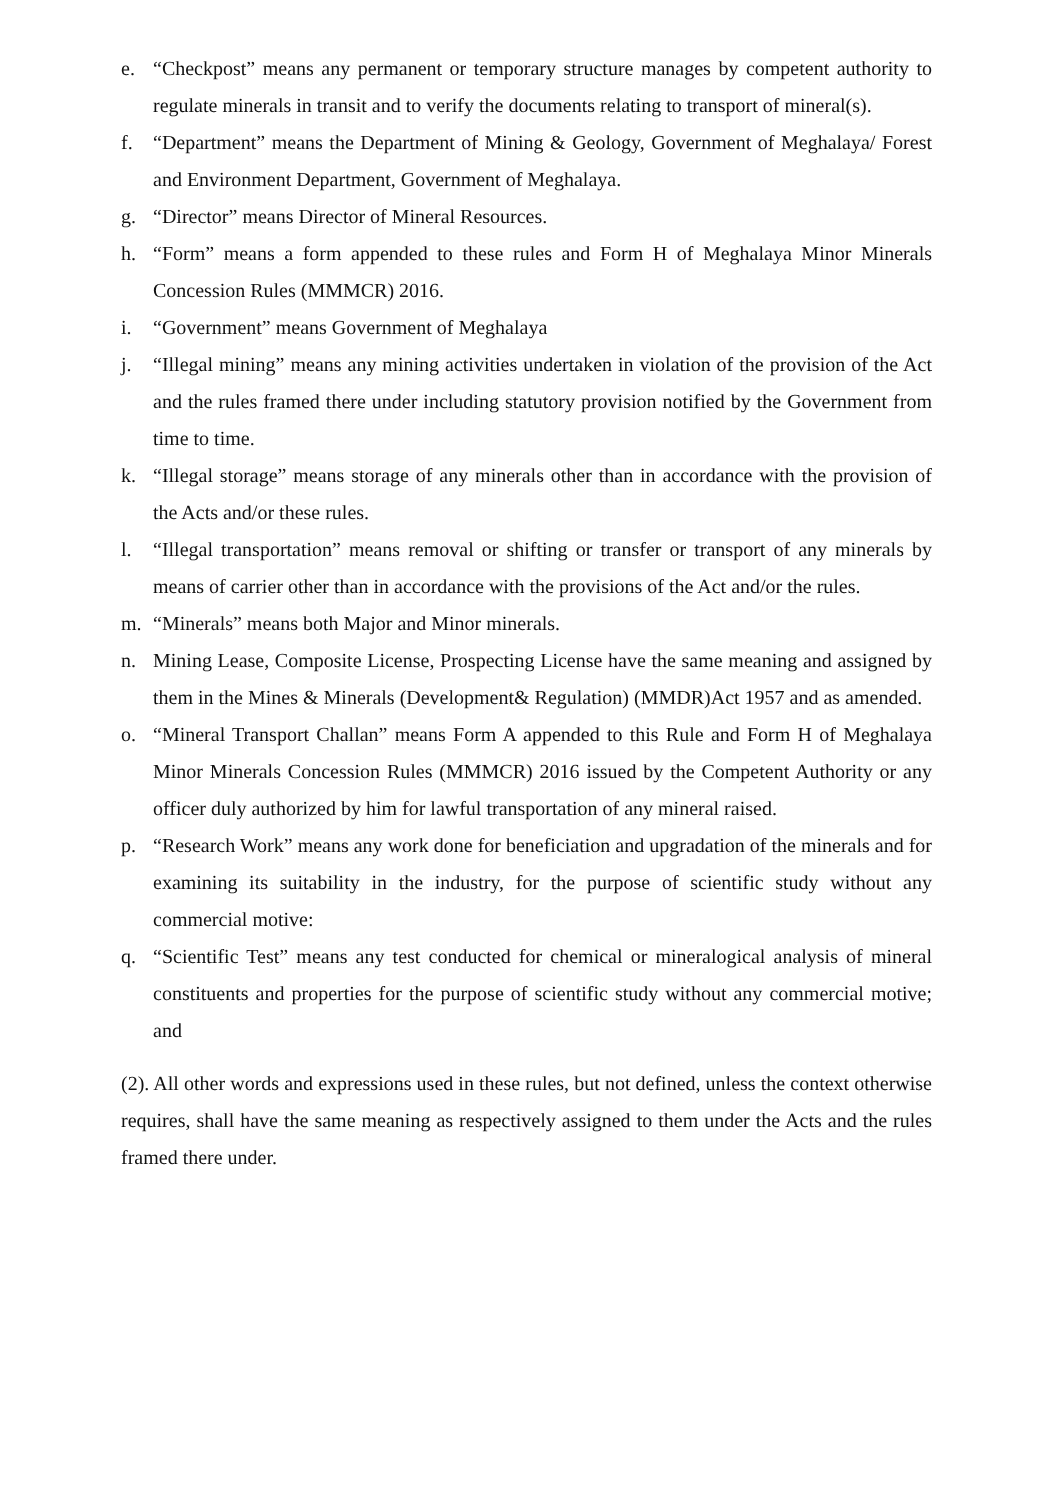e. “Checkpost” means any permanent or temporary structure manages by competent authority to regulate minerals in transit and to verify the documents relating to transport of mineral(s).
f. “Department” means the Department of Mining & Geology, Government of Meghalaya/ Forest and Environment Department, Government of Meghalaya.
g. “Director” means Director of Mineral Resources.
h. “Form” means a form appended to these rules and Form H of Meghalaya Minor Minerals Concession Rules (MMMCR) 2016.
i. “Government” means Government of Meghalaya
j. “Illegal mining” means any mining activities undertaken in violation of the provision of the Act and the rules framed there under including statutory provision notified by the Government from time to time.
k. “Illegal storage” means storage of any minerals other than in accordance with the provision of the Acts and/or these rules.
l. “Illegal transportation” means removal or shifting or transfer or transport of any minerals by means of carrier other than in accordance with the provisions of the Act and/or the rules.
m. “Minerals” means both Major and Minor minerals.
n. Mining Lease, Composite License, Prospecting License have the same meaning and assigned by them in the Mines & Minerals (Development& Regulation) (MMDR)Act 1957 and as amended.
o. “Mineral Transport Challan” means Form A appended to this Rule and Form H of Meghalaya Minor Minerals Concession Rules (MMMCR) 2016 issued by the Competent Authority or any officer duly authorized by him for lawful transportation of any mineral raised.
p. “Research Work” means any work done for beneficiation and upgradation of the minerals and for examining its suitability in the industry, for the purpose of scientific study without any commercial motive:
q. “Scientific Test” means any test conducted for chemical or mineralogical analysis of mineral constituents and properties for the purpose of scientific study without any commercial motive; and
(2). All other words and expressions used in these rules, but not defined, unless the context otherwise requires, shall have the same meaning as respectively assigned to them under the Acts and the rules framed there under.